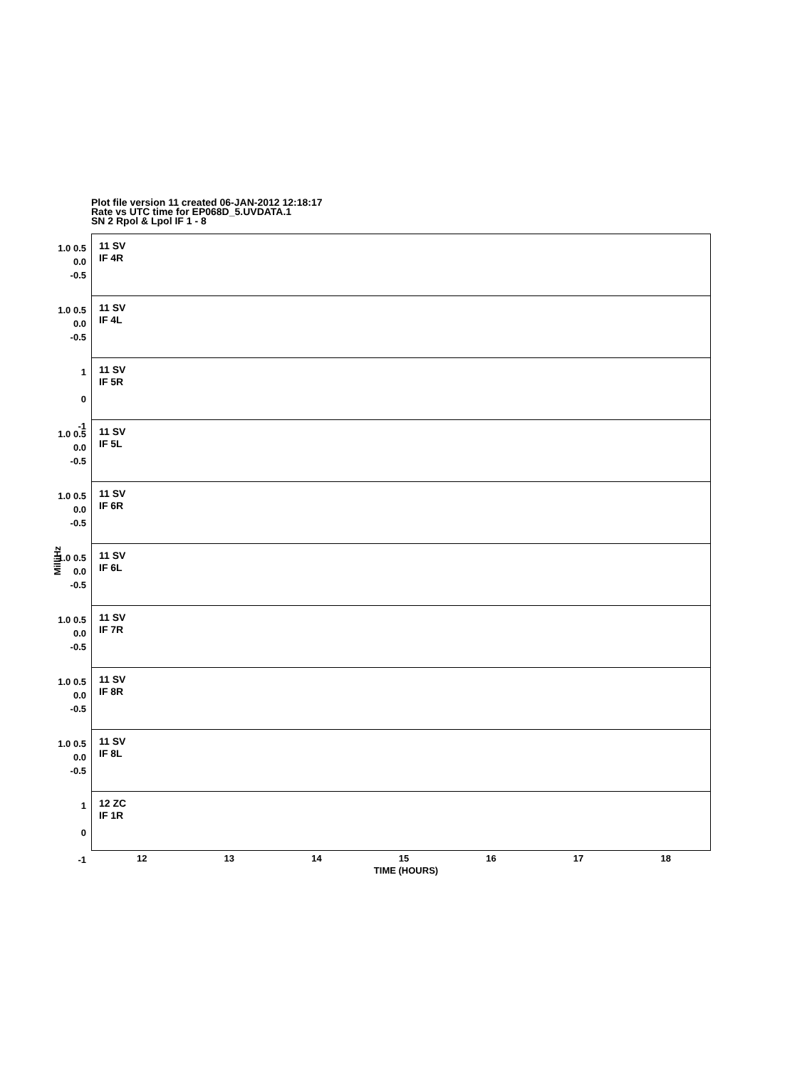Plot file version 11 created 06-JAN-2012 12:18:17
Rate vs UTC time for EP068D_5.UVDATA.1
SN 2 Rpol & Lpol IF 1 - 8
MilliHz
1.0 0.5 0.0 -0.5
11 SV
IF 4R
1.0 0.5 0.0 -0.5
11 SV
IF 4L
1
0
-1
11 SV
IF 5R
1.0 0.5 0.0 -0.5
11 SV
IF 5L
1.0 0.5 0.0 -0.5
11 SV
IF 6R
1.0 0.5 0.0 -0.5
11 SV
IF 6L
1.0 0.5 0.0 -0.5
11 SV
IF 7R
1.0 0.5 0.0 -0.5
11 SV
IF 8R
1.0 0.5 0.0 -0.5
11 SV
IF 8L
1
0
-1
12 ZC
IF 1R
12 13 14 15 16 17 18
TIME (HOURS)